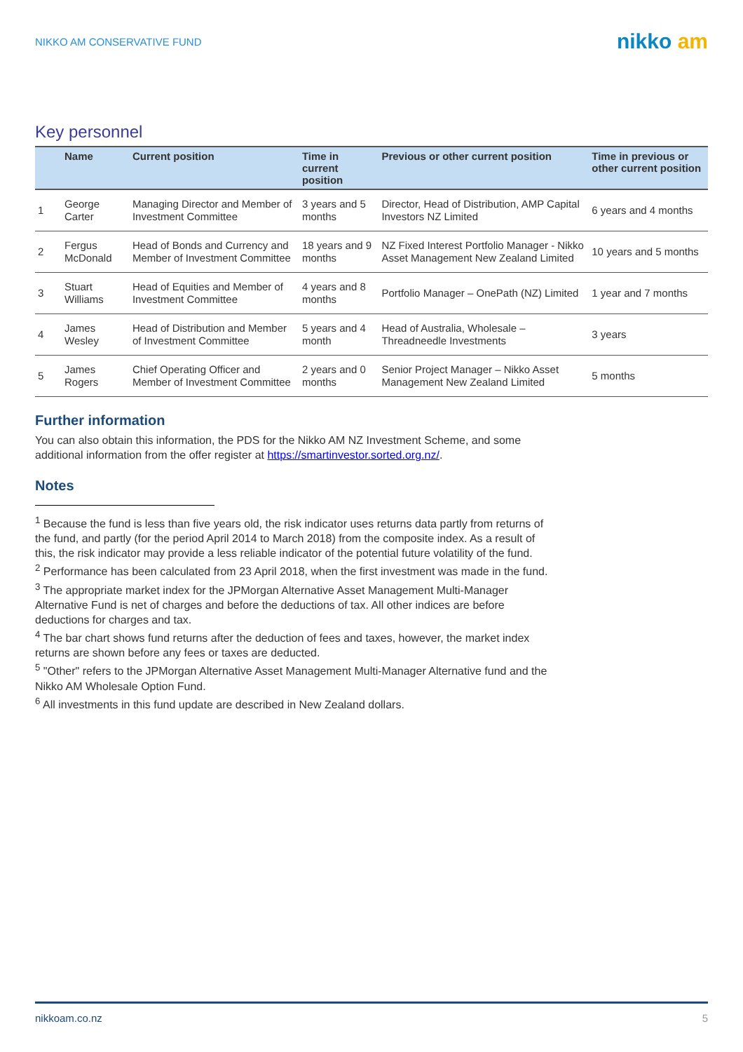NIKKO AM CONSERVATIVE FUND
nikko am
Key personnel
| | Name | Current position | Time in current position | Previous or other current position | Time in previous or other current position |
| --- | --- | --- | --- | --- | --- |
| 1 | George Carter | Managing Director and Member of Investment Committee | 3 years and 5 months | Director, Head of Distribution, AMP Capital Investors NZ Limited | 6 years and 4 months |
| 2 | Fergus McDonald | Head of Bonds and Currency and Member of Investment Committee | 18 years and 9 months | NZ Fixed Interest Portfolio Manager - Nikko Asset Management New Zealand Limited | 10 years and 5 months |
| 3 | Stuart Williams | Head of Equities and Member of Investment Committee | 4 years and 8 months | Portfolio Manager – OnePath (NZ) Limited | 1 year and 7 months |
| 4 | James Wesley | Head of Distribution and Member of Investment Committee | 5 years and 4 month | Head of Australia, Wholesale – Threadneedle Investments | 3 years |
| 5 | James Rogers | Chief Operating Officer and Member of Investment Committee | 2 years and 0 months | Senior Project Manager – Nikko Asset Management New Zealand Limited | 5 months |
Further information
You can also obtain this information, the PDS for the Nikko AM NZ Investment Scheme, and some additional information from the offer register at https://smartinvestor.sorted.org.nz/.
Notes
<sup>1</sup> Because the fund is less than five years old, the risk indicator uses returns data partly from returns of the fund, and partly (for the period April 2014 to March 2018) from the composite index. As a result of this, the risk indicator may provide a less reliable indicator of the potential future volatility of the fund.
<sup>2</sup> Performance has been calculated from 23 April 2018, when the first investment was made in the fund.
<sup>3</sup> The appropriate market index for the JPMorgan Alternative Asset Management Multi-Manager Alternative Fund is net of charges and before the deductions of tax. All other indices are before deductions for charges and tax.
<sup>4</sup> The bar chart shows fund returns after the deduction of fees and taxes, however, the market index returns are shown before any fees or taxes are deducted.
<sup>5</sup> "Other" refers to the JPMorgan Alternative Asset Management Multi-Manager Alternative fund and the Nikko AM Wholesale Option Fund.
<sup>6</sup> All investments in this fund update are described in New Zealand dollars.
nikkoam.co.nz 5